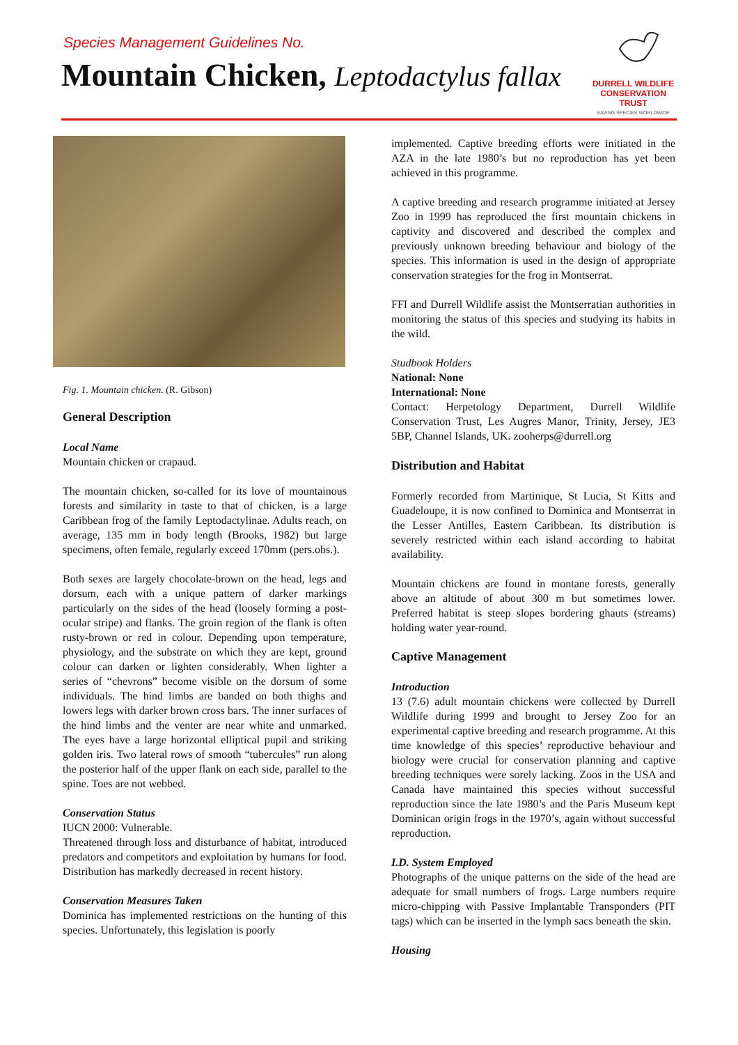Species Management Guidelines No.
Mountain Chicken, Leptodactylus fallax
DURRELL WILDLIFE
CONSERVATION TRUST
SAVING SPECIES WORLDWIDE
Fig. 1. Mountain chicken. (R. Gibson)
General Description
Local Name
Mountain chicken or crapaud.
The mountain chicken, so-called for its love of mountainous forests and similarity in taste to that of chicken, is a large Caribbean frog of the family Leptodactylinae. Adults reach, on average, 135 mm in body length (Brooks, 1982) but large specimens, often female, regularly exceed 170mm (pers.obs.).
Both sexes are largely chocolate-brown on the head, legs and dorsum, each with a unique pattern of darker markings particularly on the sides of the head (loosely forming a post-ocular stripe) and flanks. The groin region of the flank is often rusty-brown or red in colour. Depending upon temperature, physiology, and the substrate on which they are kept, ground colour can darken or lighten considerably. When lighter a series of “chevrons” become visible on the dorsum of some individuals. The hind limbs are banded on both thighs and lowers legs with darker brown cross bars. The inner surfaces of the hind limbs and the venter are near white and unmarked. The eyes have a large horizontal elliptical pupil and striking golden iris. Two lateral rows of smooth “tubercules” run along the posterior half of the upper flank on each side, parallel to the spine. Toes are not webbed.
Conservation Status
IUCN 2000: Vulnerable.
Threatened through loss and disturbance of habitat, introduced predators and competitors and exploitation by humans for food. Distribution has markedly decreased in recent history.
Conservation Measures Taken
Dominica has implemented restrictions on the hunting of this species. Unfortunately, this legislation is poorly
implemented. Captive breeding efforts were initiated in the AZA in the late 1980’s but no reproduction has yet been achieved in this programme.
A captive breeding and research programme initiated at Jersey Zoo in 1999 has reproduced the first mountain chickens in captivity and discovered and described the complex and previously unknown breeding behaviour and biology of the species. This information is used in the design of appropriate conservation strategies for the frog in Montserrat.
FFI and Durrell Wildlife assist the Montserratian authorities in monitoring the status of this species and studying its habits in the wild.
Studbook Holders
National: None
International: None
Contact: Herpetology Department, Durrell Wildlife Conservation Trust, Les Augres Manor, Trinity, Jersey, JE3 5BP, Channel Islands, UK. zooherps@durrell.org
Distribution and Habitat
Formerly recorded from Martinique, St Lucia, St Kitts and Guadeloupe, it is now confined to Dominica and Montserrat in the Lesser Antilles, Eastern Caribbean. Its distribution is severely restricted within each island according to habitat availability.
Mountain chickens are found in montane forests, generally above an altitude of about 300 m but sometimes lower. Preferred habitat is steep slopes bordering ghauts (streams) holding water year-round.
Captive Management
Introduction
13 (7.6) adult mountain chickens were collected by Durrell Wildlife during 1999 and brought to Jersey Zoo for an experimental captive breeding and research programme. At this time knowledge of this species’ reproductive behaviour and biology were crucial for conservation planning and captive breeding techniques were sorely lacking. Zoos in the USA and Canada have maintained this species without successful reproduction since the late 1980’s and the Paris Museum kept Dominican origin frogs in the 1970’s, again without successful reproduction.
I.D. System Employed
Photographs of the unique patterns on the side of the head are adequate for small numbers of frogs. Large numbers require micro-chipping with Passive Implantable Transponders (PIT tags) which can be inserted in the lymph sacs beneath the skin.
Housing